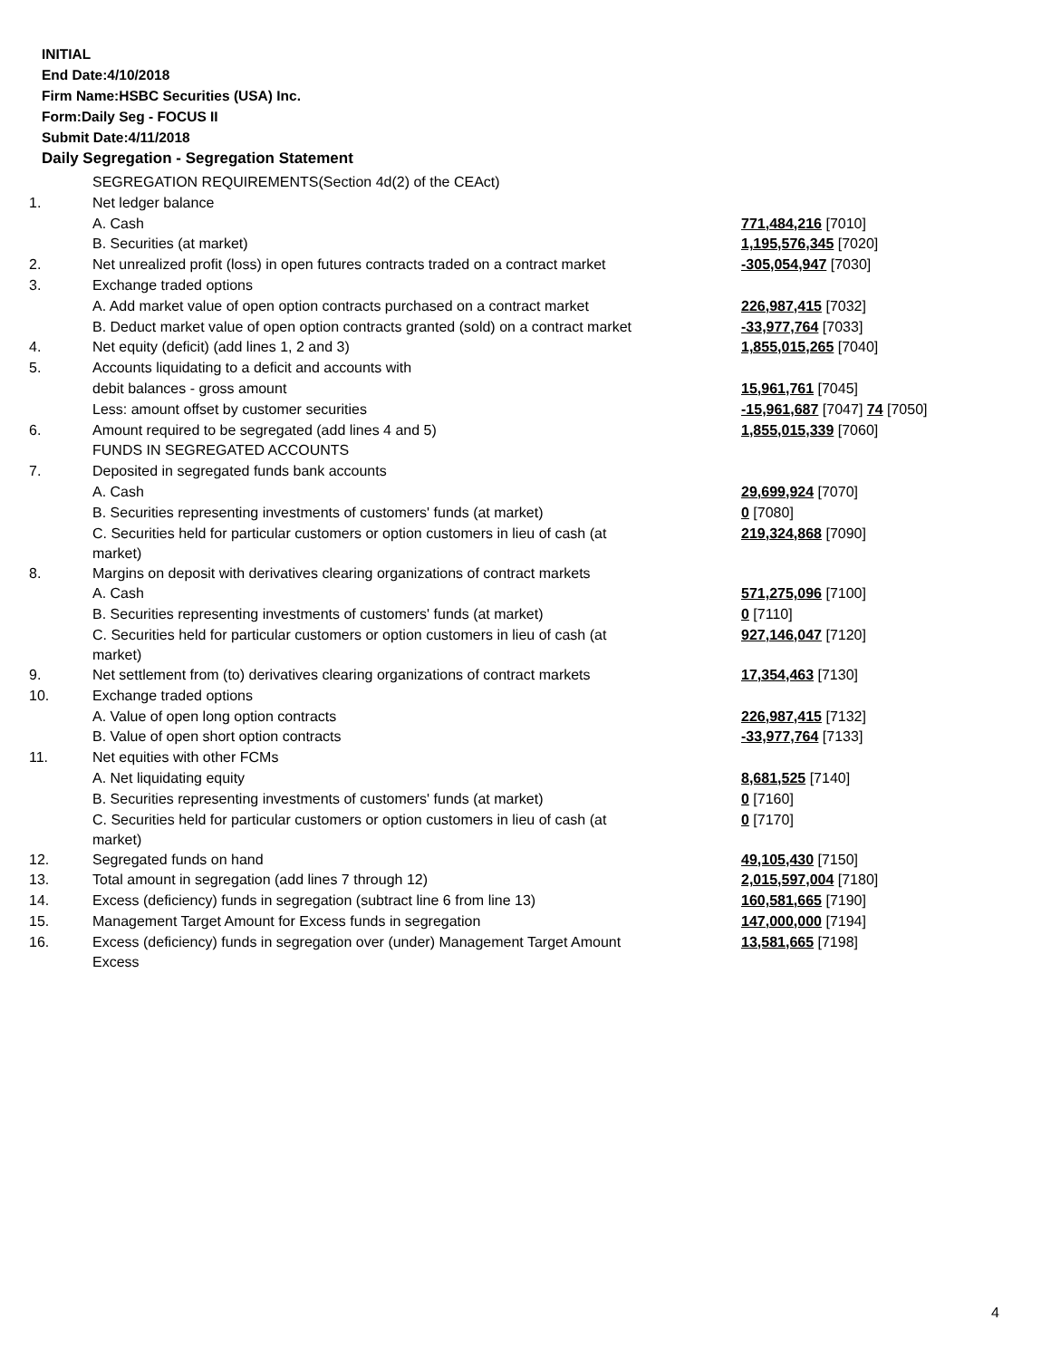INITIAL
End Date:4/10/2018
Firm Name:HSBC Securities (USA) Inc.
Form:Daily Seg - FOCUS II
Submit Date:4/11/2018
Daily Segregation - Segregation Statement
| | SEGREGATION REQUIREMENTS(Section 4d(2) of the CEAct) | |
| 1. | Net ledger balance | |
| | A. Cash | 771,484,216 [7010] |
| | B. Securities (at market) | 1,195,576,345 [7020] |
| 2. | Net unrealized profit (loss) in open futures contracts traded on a contract market | -305,054,947 [7030] |
| 3. | Exchange traded options | |
| | A. Add market value of open option contracts purchased on a contract market | 226,987,415 [7032] |
| | B. Deduct market value of open option contracts granted (sold) on a contract market | -33,977,764 [7033] |
| 4. | Net equity (deficit) (add lines 1, 2 and 3) | 1,855,015,265 [7040] |
| 5. | Accounts liquidating to a deficit and accounts with | |
| | debit balances - gross amount | 15,961,761 [7045] |
| | Less: amount offset by customer securities | -15,961,687 [7047] 74 [7050] |
| 6. | Amount required to be segregated (add lines 4 and 5) | 1,855,015,339 [7060] |
| | FUNDS IN SEGREGATED ACCOUNTS | |
| 7. | Deposited in segregated funds bank accounts | |
| | A. Cash | 29,699,924 [7070] |
| | B. Securities representing investments of customers' funds (at market) | 0 [7080] |
| | C. Securities held for particular customers or option customers in lieu of cash (at market) | 219,324,868 [7090] |
| 8. | Margins on deposit with derivatives clearing organizations of contract markets | |
| | A. Cash | 571,275,096 [7100] |
| | B. Securities representing investments of customers' funds (at market) | 0 [7110] |
| | C. Securities held for particular customers or option customers in lieu of cash (at market) | 927,146,047 [7120] |
| 9. | Net settlement from (to) derivatives clearing organizations of contract markets | 17,354,463 [7130] |
| 10. | Exchange traded options | |
| | A. Value of open long option contracts | 226,987,415 [7132] |
| | B. Value of open short option contracts | -33,977,764 [7133] |
| 11. | Net equities with other FCMs | |
| | A. Net liquidating equity | 8,681,525 [7140] |
| | B. Securities representing investments of customers' funds (at market) | 0 [7160] |
| | C. Securities held for particular customers or option customers in lieu of cash (at market) | 0 [7170] |
| 12. | Segregated funds on hand | 49,105,430 [7150] |
| 13. | Total amount in segregation (add lines 7 through 12) | 2,015,597,004 [7180] |
| 14. | Excess (deficiency) funds in segregation (subtract line 6 from line 13) | 160,581,665 [7190] |
| 15. | Management Target Amount for Excess funds in segregation | 147,000,000 [7194] |
| 16. | Excess (deficiency) funds in segregation over (under) Management Target Amount Excess | 13,581,665 [7198] |
4